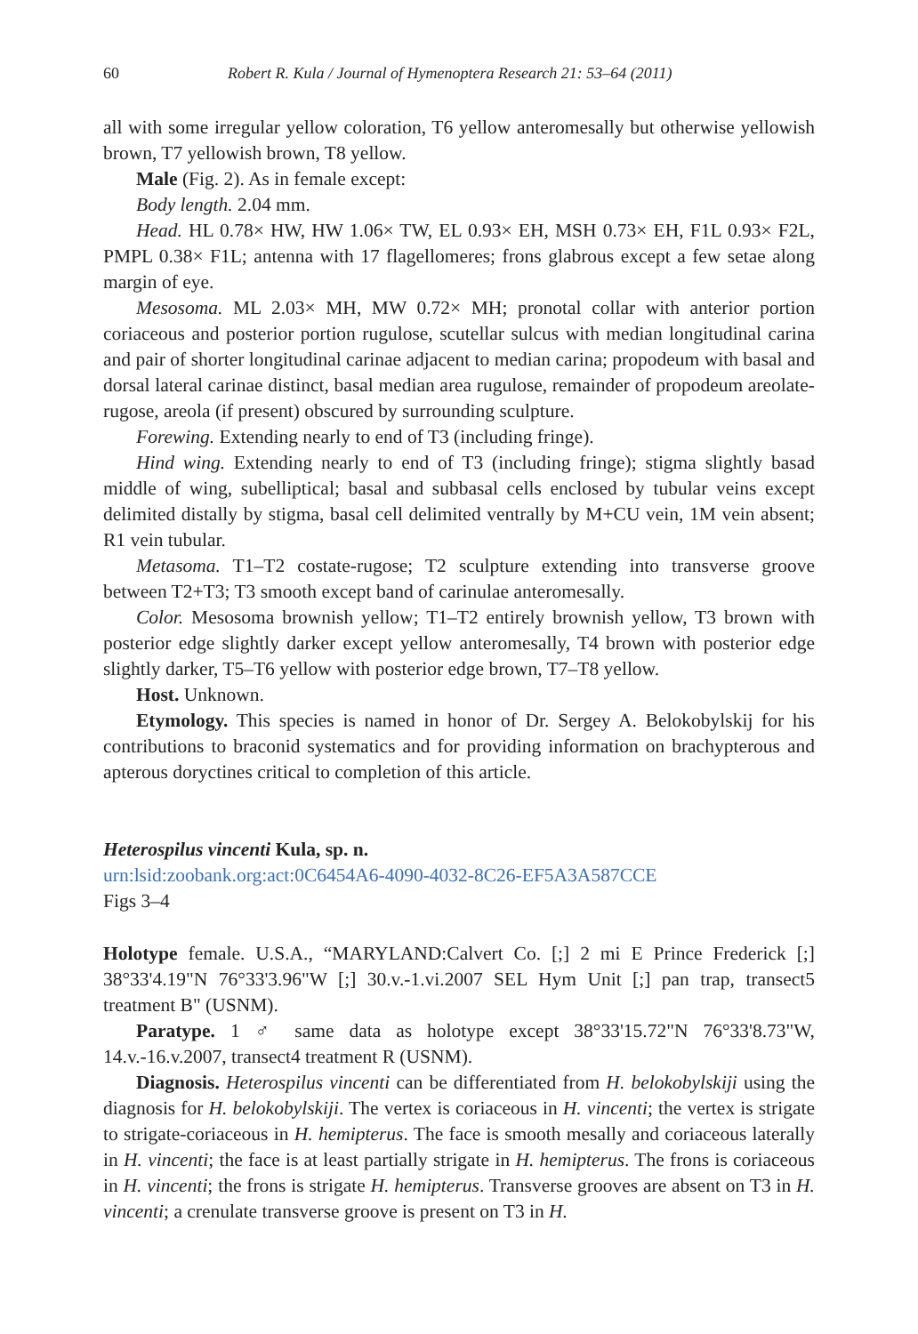60 Robert R. Kula / Journal of Hymenoptera Research 21: 53–64 (2011)
all with some irregular yellow coloration, T6 yellow anteromesally but otherwise yellowish brown, T7 yellowish brown, T8 yellow.
Male (Fig. 2). As in female except:
Body length. 2.04 mm.
Head. HL 0.78× HW, HW 1.06× TW, EL 0.93× EH, MSH 0.73× EH, F1L 0.93× F2L, PMPL 0.38× F1L; antenna with 17 flagellomeres; frons glabrous except a few setae along margin of eye.
Mesosoma. ML 2.03× MH, MW 0.72× MH; pronotal collar with anterior portion coriaceous and posterior portion rugulose, scutellar sulcus with median longitudinal carina and pair of shorter longitudinal carinae adjacent to median carina; propodeum with basal and dorsal lateral carinae distinct, basal median area rugulose, remainder of propodeum areolate-rugose, areola (if present) obscured by surrounding sculpture.
Forewing. Extending nearly to end of T3 (including fringe).
Hind wing. Extending nearly to end of T3 (including fringe); stigma slightly basad middle of wing, subelliptical; basal and subbasal cells enclosed by tubular veins except delimited distally by stigma, basal cell delimited ventrally by M+CU vein, 1M vein absent; R1 vein tubular.
Metasoma. T1–T2 costate-rugose; T2 sculpture extending into transverse groove between T2+T3; T3 smooth except band of carinulae anteromesally.
Color. Mesosoma brownish yellow; T1–T2 entirely brownish yellow, T3 brown with posterior edge slightly darker except yellow anteromesally, T4 brown with posterior edge slightly darker, T5–T6 yellow with posterior edge brown, T7–T8 yellow.
Host. Unknown.
Etymology. This species is named in honor of Dr. Sergey A. Belokobylskij for his contributions to braconid systematics and for providing information on brachypterous and apterous doryctines critical to completion of this article.
Heterospilus vincenti Kula, sp. n.
urn:lsid:zoobank.org:act:0C6454A6-4090-4032-8C26-EF5A3A587CCE
Figs 3–4
Holotype female. U.S.A., “MARYLAND:Calvert Co. [;] 2 mi E Prince Frederick [;] 38°33'4.19"N 76°33'3.96"W [;] 30.v.-1.vi.2007 SEL Hym Unit [;] pan trap, transect5 treatment B" (USNM).
Paratype. 1 ♂ same data as holotype except 38°33'15.72"N 76°33'8.73"W, 14.v.-16.v.2007, transect4 treatment R (USNM).
Diagnosis. Heterospilus vincenti can be differentiated from H. belokobylskiji using the diagnosis for H. belokobylskiji. The vertex is coriaceous in H. vincenti; the vertex is strigate to strigate-coriaceous in H. hemipterus. The face is smooth mesally and coriaceous laterally in H. vincenti; the face is at least partially strigate in H. hemipterus. The frons is coriaceous in H. vincenti; the frons is strigate H. hemipterus. Transverse grooves are absent on T3 in H. vincenti; a crenulate transverse groove is present on T3 in H.